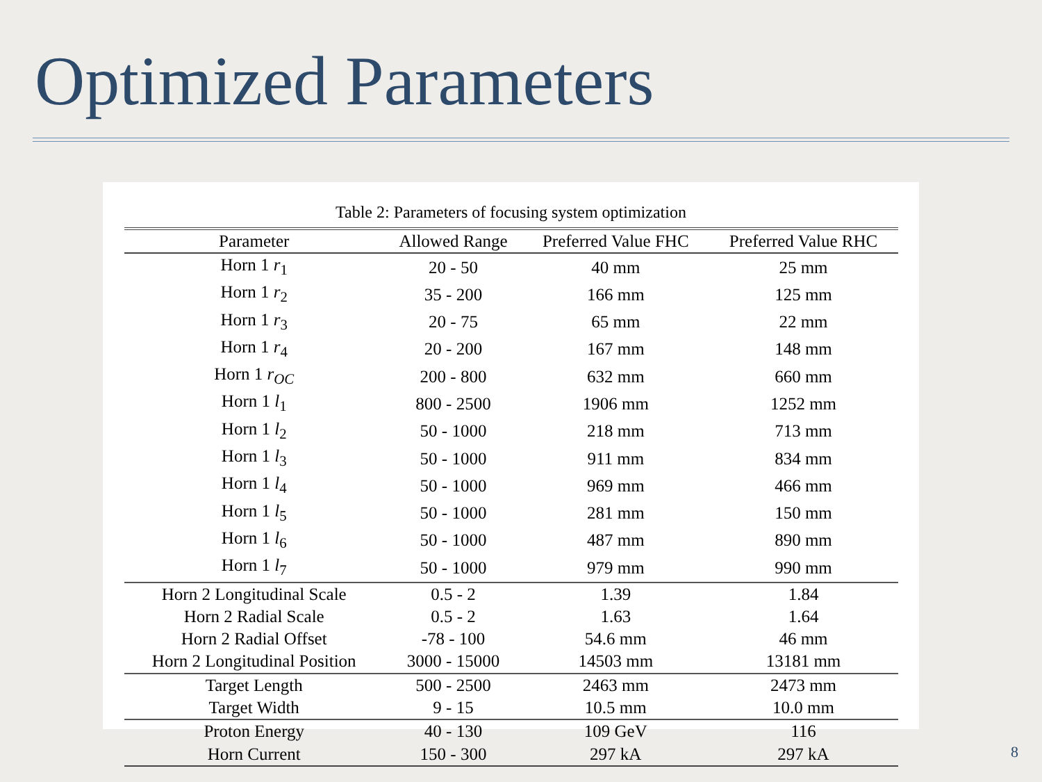Optimized Parameters
Table 2: Parameters of focusing system optimization
| Parameter | Allowed Range | Preferred Value FHC | Preferred Value RHC |
| --- | --- | --- | --- |
| Horn 1 r<sub>1</sub> | 20 - 50 | 40 mm | 25 mm |
| Horn 1 r<sub>2</sub> | 35 - 200 | 166 mm | 125 mm |
| Horn 1 r<sub>3</sub> | 20 - 75 | 65 mm | 22 mm |
| Horn 1 r<sub>4</sub> | 20 - 200 | 167 mm | 148 mm |
| Horn 1 r<sub>OC</sub> | 200 - 800 | 632 mm | 660 mm |
| Horn 1 l<sub>1</sub> | 800 - 2500 | 1906 mm | 1252 mm |
| Horn 1 l<sub>2</sub> | 50 - 1000 | 218 mm | 713 mm |
| Horn 1 l<sub>3</sub> | 50 - 1000 | 911 mm | 834 mm |
| Horn 1 l<sub>4</sub> | 50 - 1000 | 969 mm | 466 mm |
| Horn 1 l<sub>5</sub> | 50 - 1000 | 281 mm | 150 mm |
| Horn 1 l<sub>6</sub> | 50 - 1000 | 487 mm | 890 mm |
| Horn 1 l<sub>7</sub> | 50 - 1000 | 979 mm | 990 mm |
| Horn 2 Longitudinal Scale | 0.5 - 2 | 1.39 | 1.84 |
| Horn 2 Radial Scale | 0.5 - 2 | 1.63 | 1.64 |
| Horn 2 Radial Offset | -78 - 100 | 54.6 mm | 46 mm |
| Horn 2 Longitudinal Position | 3000 - 15000 | 14503 mm | 13181 mm |
| Target Length | 500 - 2500 | 2463 mm | 2473 mm |
| Target Width | 9 - 15 | 10.5 mm | 10.0 mm |
| Proton Energy | 40 - 130 | 109 GeV | 116 |
| Horn Current | 150 - 300 | 297 kA | 297 kA |
8